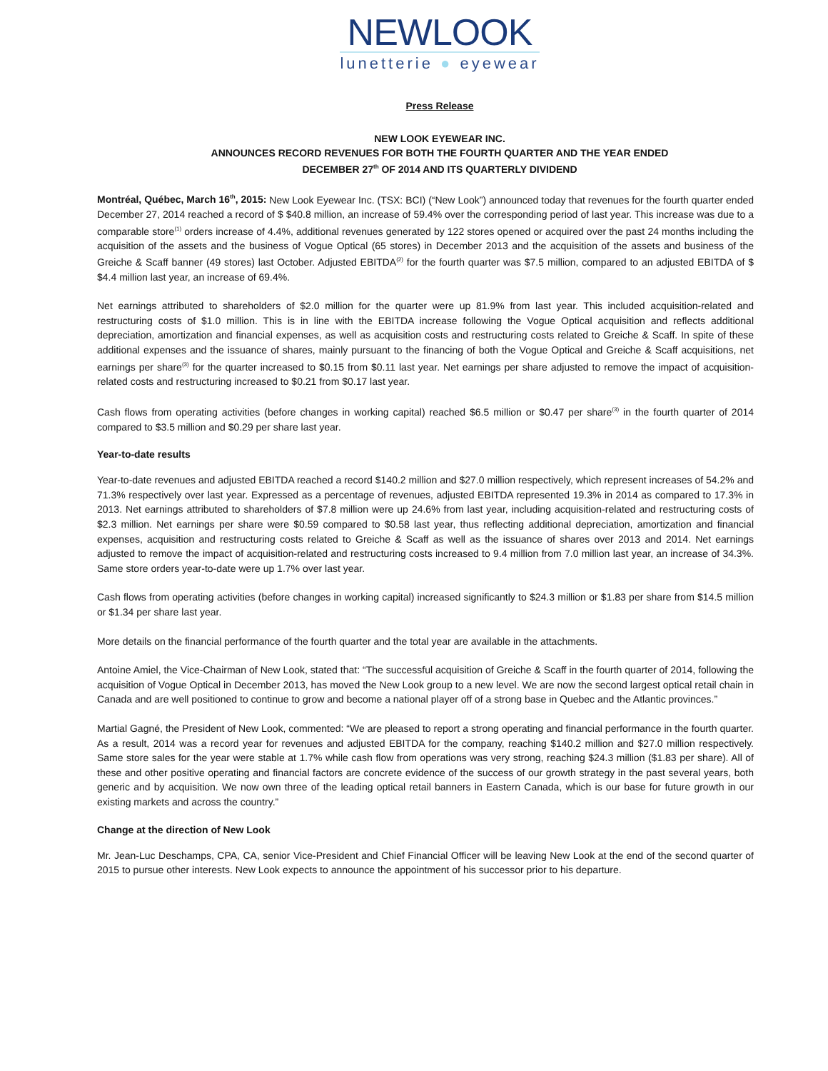NEWLOOK
lunetterie ● eyewear
Press Release
NEW LOOK EYEWEAR INC.
ANNOUNCES RECORD REVENUES FOR BOTH THE FOURTH QUARTER AND THE YEAR ENDED
DECEMBER 27<sup>th</sup> OF 2014 AND ITS QUARTERLY DIVIDEND
Montréal, Québec, March 16<sup>th</sup>, 2015: New Look Eyewear Inc. (TSX: BCI) (“New Look”) announced today that revenues for the fourth quarter ended December 27, 2014 reached a record of $ $40.8 million, an increase of 59.4% over the corresponding period of last year. This increase was due to a comparable store<sup>(1)</sup> orders increase of 4.4%, additional revenues generated by 122 stores opened or acquired over the past 24 months including the acquisition of the assets and the business of Vogue Optical (65 stores) in December 2013 and the acquisition of the assets and business of the Greiche & Scaff banner (49 stores) last October. Adjusted EBITDA<sup>(2)</sup> for the fourth quarter was $7.5 million, compared to an adjusted EBITDA of $ $4.4 million last year, an increase of 69.4%.
Net earnings attributed to shareholders of $2.0 million for the quarter were up 81.9% from last year. This included acquisition-related and restructuring costs of $1.0 million. This is in line with the EBITDA increase following the Vogue Optical acquisition and reflects additional depreciation, amortization and financial expenses, as well as acquisition costs and restructuring costs related to Greiche & Scaff. In spite of these additional expenses and the issuance of shares, mainly pursuant to the financing of both the Vogue Optical and Greiche & Scaff acquisitions, net earnings per share<sup>(3)</sup> for the quarter increased to $0.15 from $0.11 last year. Net earnings per share adjusted to remove the impact of acquisition-related costs and restructuring increased to $0.21 from $0.17 last year.
Cash flows from operating activities (before changes in working capital) reached $6.5 million or $0.47 per share<sup>(3)</sup> in the fourth quarter of 2014 compared to $3.5 million and $0.29 per share last year.
Year-to-date results
Year-to-date revenues and adjusted EBITDA reached a record $140.2 million and $27.0 million respectively, which represent increases of 54.2% and 71.3% respectively over last year. Expressed as a percentage of revenues, adjusted EBITDA represented 19.3% in 2014 as compared to 17.3% in 2013. Net earnings attributed to shareholders of $7.8 million were up 24.6% from last year, including acquisition-related and restructuring costs of $2.3 million. Net earnings per share were $0.59 compared to $0.58 last year, thus reflecting additional depreciation, amortization and financial expenses, acquisition and restructuring costs related to Greiche & Scaff as well as the issuance of shares over 2013 and 2014. Net earnings adjusted to remove the impact of acquisition-related and restructuring costs increased to 9.4 million from 7.0 million last year, an increase of 34.3%. Same store orders year-to-date were up 1.7% over last year.
Cash flows from operating activities (before changes in working capital) increased significantly to $24.3 million or $1.83 per share from $14.5 million or $1.34 per share last year.
More details on the financial performance of the fourth quarter and the total year are available in the attachments.
Antoine Amiel, the Vice-Chairman of New Look, stated that: “The successful acquisition of Greiche & Scaff in the fourth quarter of 2014, following the acquisition of Vogue Optical in December 2013, has moved the New Look group to a new level. We are now the second largest optical retail chain in Canada and are well positioned to continue to grow and become a national player off of a strong base in Quebec and the Atlantic provinces.”
Martial Gagné, the President of New Look, commented: “We are pleased to report a strong operating and financial performance in the fourth quarter. As a result, 2014 was a record year for revenues and adjusted EBITDA for the company, reaching $140.2 million and $27.0 million respectively. Same store sales for the year were stable at 1.7% while cash flow from operations was very strong, reaching $24.3 million ($1.83 per share). All of these and other positive operating and financial factors are concrete evidence of the success of our growth strategy in the past several years, both generic and by acquisition. We now own three of the leading optical retail banners in Eastern Canada, which is our base for future growth in our existing markets and across the country.”
Change at the direction of New Look
Mr. Jean-Luc Deschamps, CPA, CA, senior Vice-President and Chief Financial Officer will be leaving New Look at the end of the second quarter of 2015 to pursue other interests. New Look expects to announce the appointment of his successor prior to his departure.